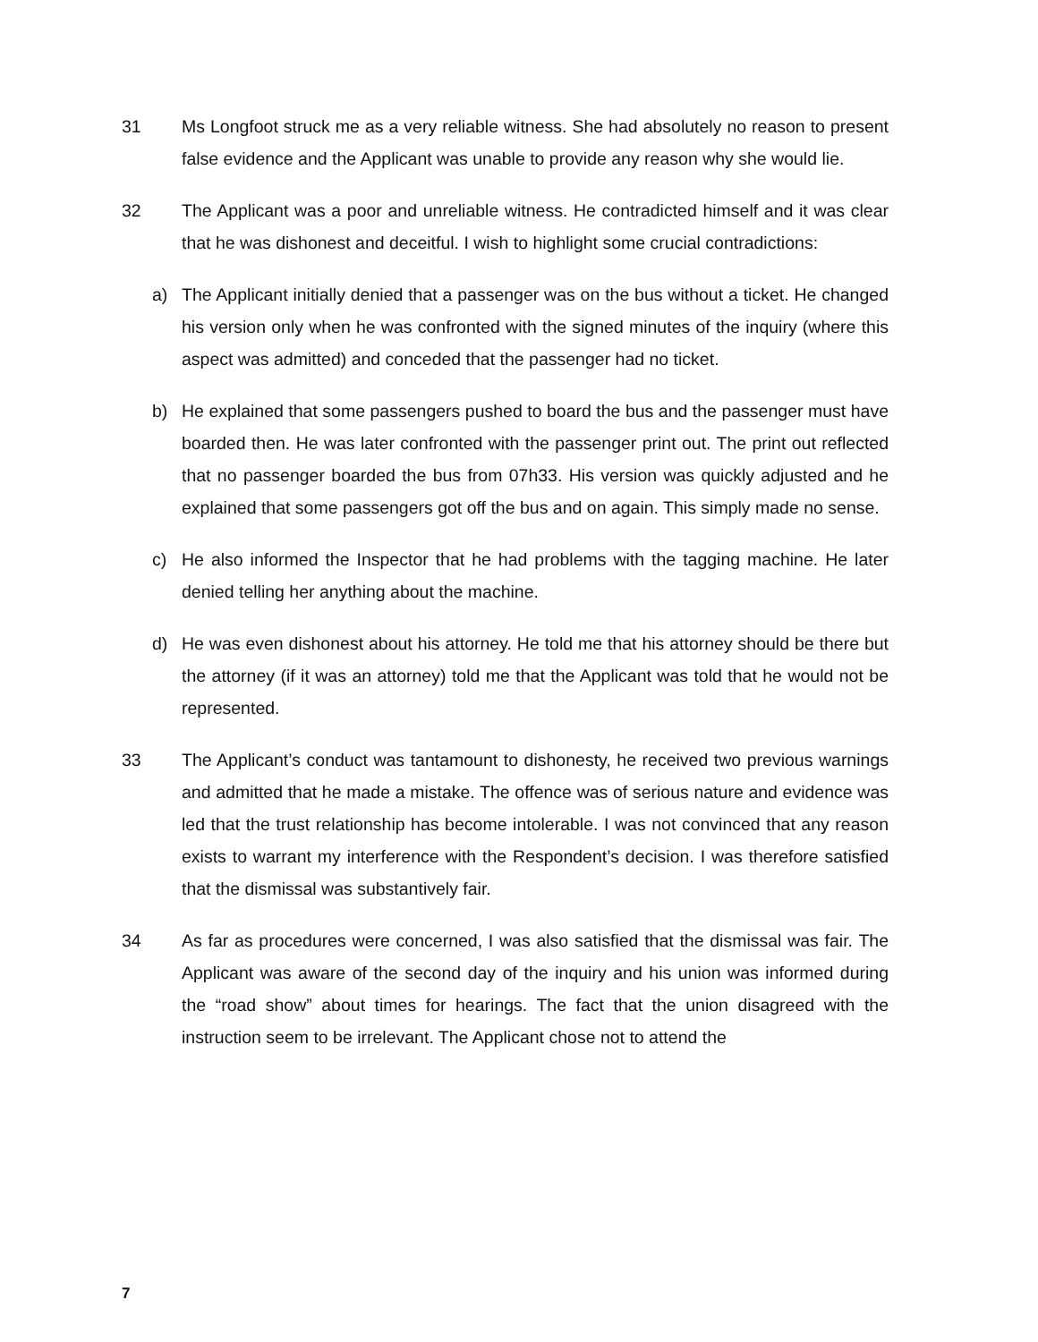31 Ms Longfoot struck me as a very reliable witness. She had absolutely no reason to present false evidence and the Applicant was unable to provide any reason why she would lie.
32 The Applicant was a poor and unreliable witness. He contradicted himself and it was clear that he was dishonest and deceitful. I wish to highlight some crucial contradictions:
a) The Applicant initially denied that a passenger was on the bus without a ticket. He changed his version only when he was confronted with the signed minutes of the inquiry (where this aspect was admitted) and conceded that the passenger had no ticket.
b) He explained that some passengers pushed to board the bus and the passenger must have boarded then. He was later confronted with the passenger print out. The print out reflected that no passenger boarded the bus from 07h33. His version was quickly adjusted and he explained that some passengers got off the bus and on again. This simply made no sense.
c) He also informed the Inspector that he had problems with the tagging machine. He later denied telling her anything about the machine.
d) He was even dishonest about his attorney. He told me that his attorney should be there but the attorney (if it was an attorney) told me that the Applicant was told that he would not be represented.
33 The Applicant’s conduct was tantamount to dishonesty, he received two previous warnings and admitted that he made a mistake. The offence was of serious nature and evidence was led that the trust relationship has become intolerable. I was not convinced that any reason exists to warrant my interference with the Respondent’s decision. I was therefore satisfied that the dismissal was substantively fair.
34 As far as procedures were concerned, I was also satisfied that the dismissal was fair. The Applicant was aware of the second day of the inquiry and his union was informed during the “road show” about times for hearings. The fact that the union disagreed with the instruction seem to be irrelevant. The Applicant chose not to attend the
7